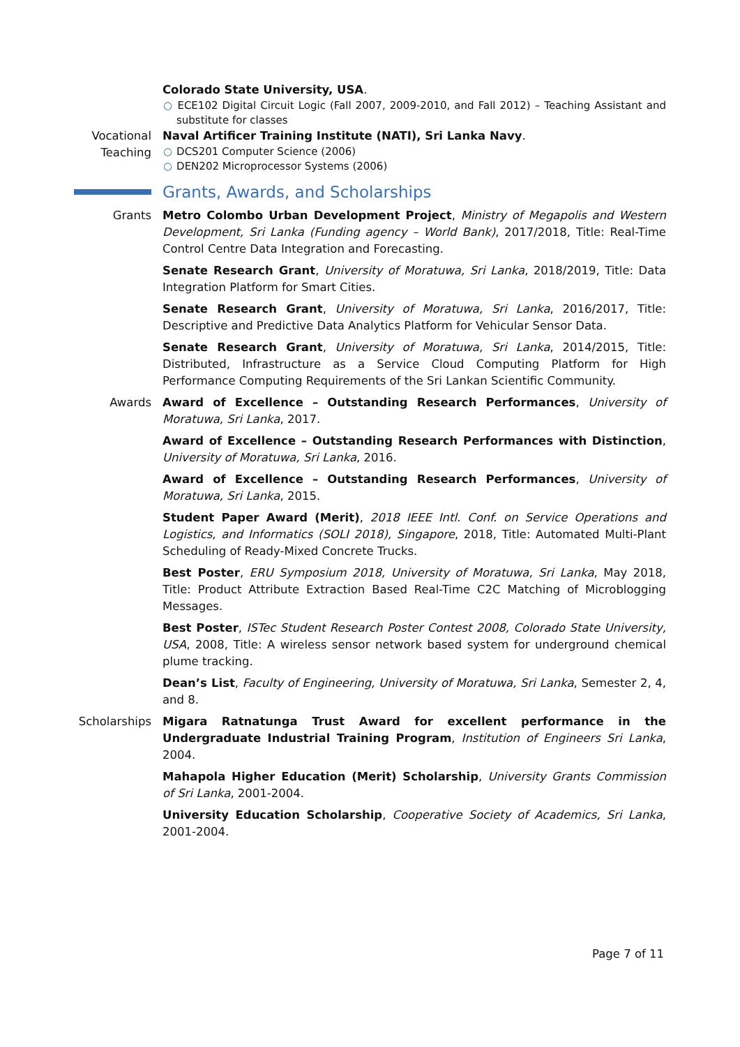Colorado State University, USA.
○ ECE102 Digital Circuit Logic (Fall 2007, 2009-2010, and Fall 2012) – Teaching Assistant and substitute for classes
Vocational Teaching
Naval Artificer Training Institute (NATI), Sri Lanka Navy.
○ DCS201 Computer Science (2006)
○ DEN202 Microprocessor Systems (2006)
Grants, Awards, and Scholarships
Grants Metro Colombo Urban Development Project, Ministry of Megapolis and Western Development, Sri Lanka (Funding agency – World Bank), 2017/2018, Title: Real-Time Control Centre Data Integration and Forecasting.
Senate Research Grant, University of Moratuwa, Sri Lanka, 2018/2019, Title: Data Integration Platform for Smart Cities.
Senate Research Grant, University of Moratuwa, Sri Lanka, 2016/2017, Title: Descriptive and Predictive Data Analytics Platform for Vehicular Sensor Data.
Senate Research Grant, University of Moratuwa, Sri Lanka, 2014/2015, Title: Distributed, Infrastructure as a Service Cloud Computing Platform for High Performance Computing Requirements of the Sri Lankan Scientific Community.
Awards Award of Excellence – Outstanding Research Performances, University of Moratuwa, Sri Lanka, 2017.
Award of Excellence – Outstanding Research Performances with Distinction, University of Moratuwa, Sri Lanka, 2016.
Award of Excellence – Outstanding Research Performances, University of Moratuwa, Sri Lanka, 2015.
Student Paper Award (Merit), 2018 IEEE Intl. Conf. on Service Operations and Logistics, and Informatics (SOLI 2018), Singapore, 2018, Title: Automated Multi-Plant Scheduling of Ready-Mixed Concrete Trucks.
Best Poster, ERU Symposium 2018, University of Moratuwa, Sri Lanka, May 2018, Title: Product Attribute Extraction Based Real-Time C2C Matching of Microblogging Messages.
Best Poster, ISTec Student Research Poster Contest 2008, Colorado State University, USA, 2008, Title: A wireless sensor network based system for underground chemical plume tracking.
Dean’s List, Faculty of Engineering, University of Moratuwa, Sri Lanka, Semester 2, 4, and 8.
Scholarships
Migara Ratnatunga Trust Award for excellent performance in the Undergraduate Industrial Training Program, Institution of Engineers Sri Lanka, 2004.
Mahapola Higher Education (Merit) Scholarship, University Grants Commission of Sri Lanka, 2001-2004.
University Education Scholarship, Cooperative Society of Academics, Sri Lanka, 2001-2004.
Page 7 of 11